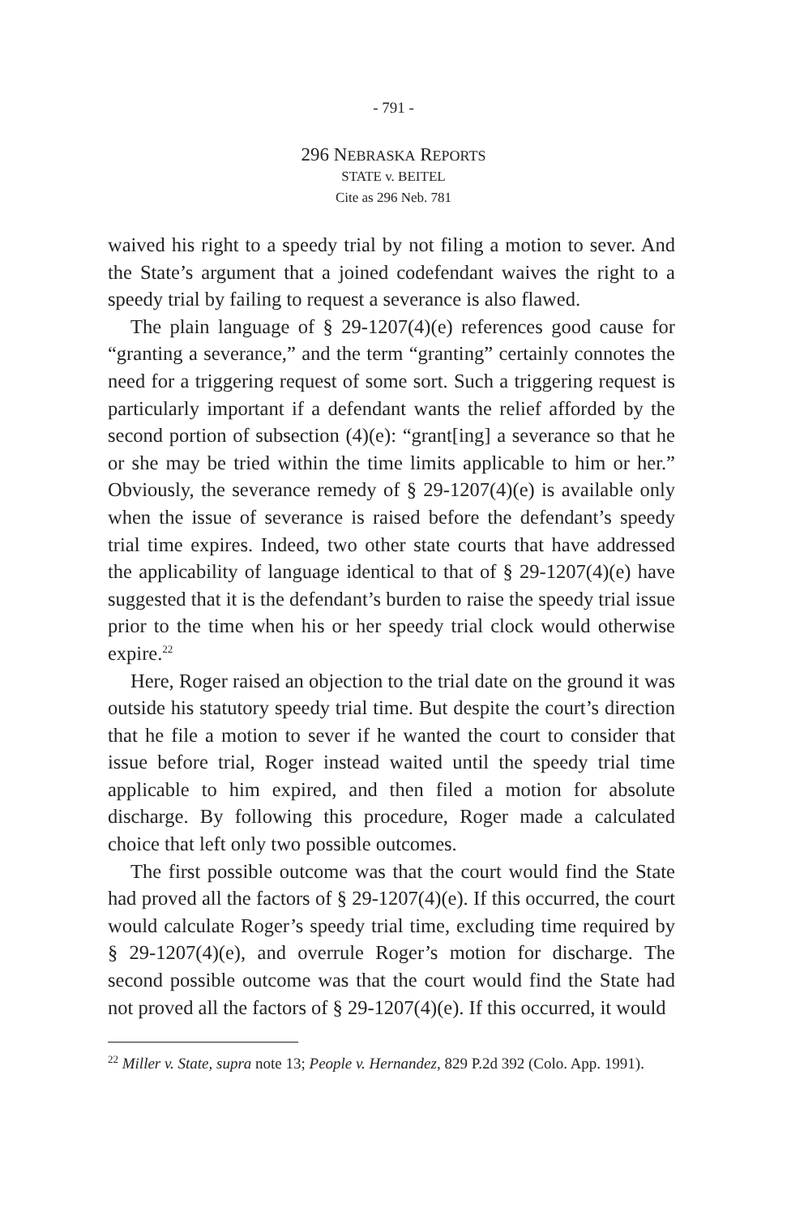- 791 -
296 NEBRASKA REPORTS
STATE v. BEITEL
Cite as 296 Neb. 781
waived his right to a speedy trial by not filing a motion to sever. And the State’s argument that a joined codefendant waives the right to a speedy trial by failing to request a severance is also flawed.
The plain language of § 29-1207(4)(e) references good cause for “granting a severance,” and the term “granting” certainly connotes the need for a triggering request of some sort. Such a triggering request is particularly important if a defendant wants the relief afforded by the second portion of subsection (4)(e): “grant[ing] a severance so that he or she may be tried within the time limits applicable to him or her.” Obviously, the severance remedy of § 29-1207(4)(e) is available only when the issue of severance is raised before the defendant’s speedy trial time expires. Indeed, two other state courts that have addressed the applicability of language identical to that of § 29-1207(4)(e) have suggested that it is the defendant’s burden to raise the speedy trial issue prior to the time when his or her speedy trial clock would otherwise expire.<sup>22</sup>
Here, Roger raised an objection to the trial date on the ground it was outside his statutory speedy trial time. But despite the court’s direction that he file a motion to sever if he wanted the court to consider that issue before trial, Roger instead waited until the speedy trial time applicable to him expired, and then filed a motion for absolute discharge. By following this procedure, Roger made a calculated choice that left only two possible outcomes.
The first possible outcome was that the court would find the State had proved all the factors of § 29-1207(4)(e). If this occurred, the court would calculate Roger’s speedy trial time, excluding time required by § 29-1207(4)(e), and overrule Roger’s motion for discharge. The second possible outcome was that the court would find the State had not proved all the factors of § 29-1207(4)(e). If this occurred, it would
<sup>22</sup> Miller v. State, supra note 13; People v. Hernandez, 829 P.2d 392 (Colo. App. 1991).